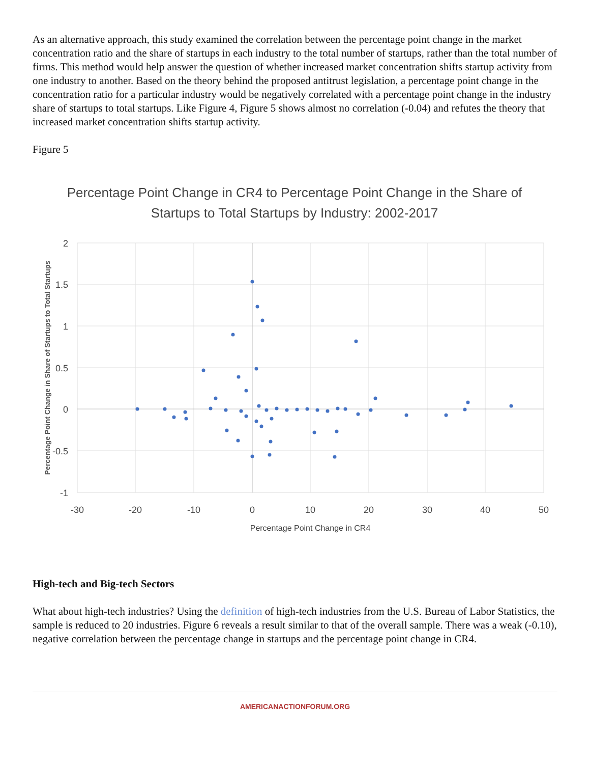As an alternative approach, this study examined the correlation between the percentage point change in the market concentration ratio and the share of startups in each industry to the total number of startups, rather than the total number of firms. This method would help answer the question of whether increased market concentration shifts startup activity from one industry to another. Based on the theory behind the proposed antitrust legislation, a percentage point change in the concentration ratio for a particular industry would be negatively correlated with a percentage point change in the industry share of startups to total startups. Like Figure 4, Figure 5 shows almost no correlation (-0.04) and refutes the theory that increased market concentration shifts startup activity.
Figure 5
Percentage Point Change in CR4 to Percentage Point Change in the Share of
Startups to Total Startups by Industry: 2002-2017
2
1.5
1
0.5
0
-0.5
-1
-30
-20
-10
0
10
20
30
40
50
Percentage Point Change in CR4
Percentage Point Change in Share of Startups to Total Startups
High-tech and Big-tech Sectors
What about high-tech industries? Using the definition of high-tech industries from the U.S. Bureau of Labor Statistics, the sample is reduced to 20 industries. Figure 6 reveals a result similar to that of the overall sample. There was a weak (-0.10), negative correlation between the percentage change in startups and the percentage point change in CR4.
AMERICANACTIONFORUM.ORG